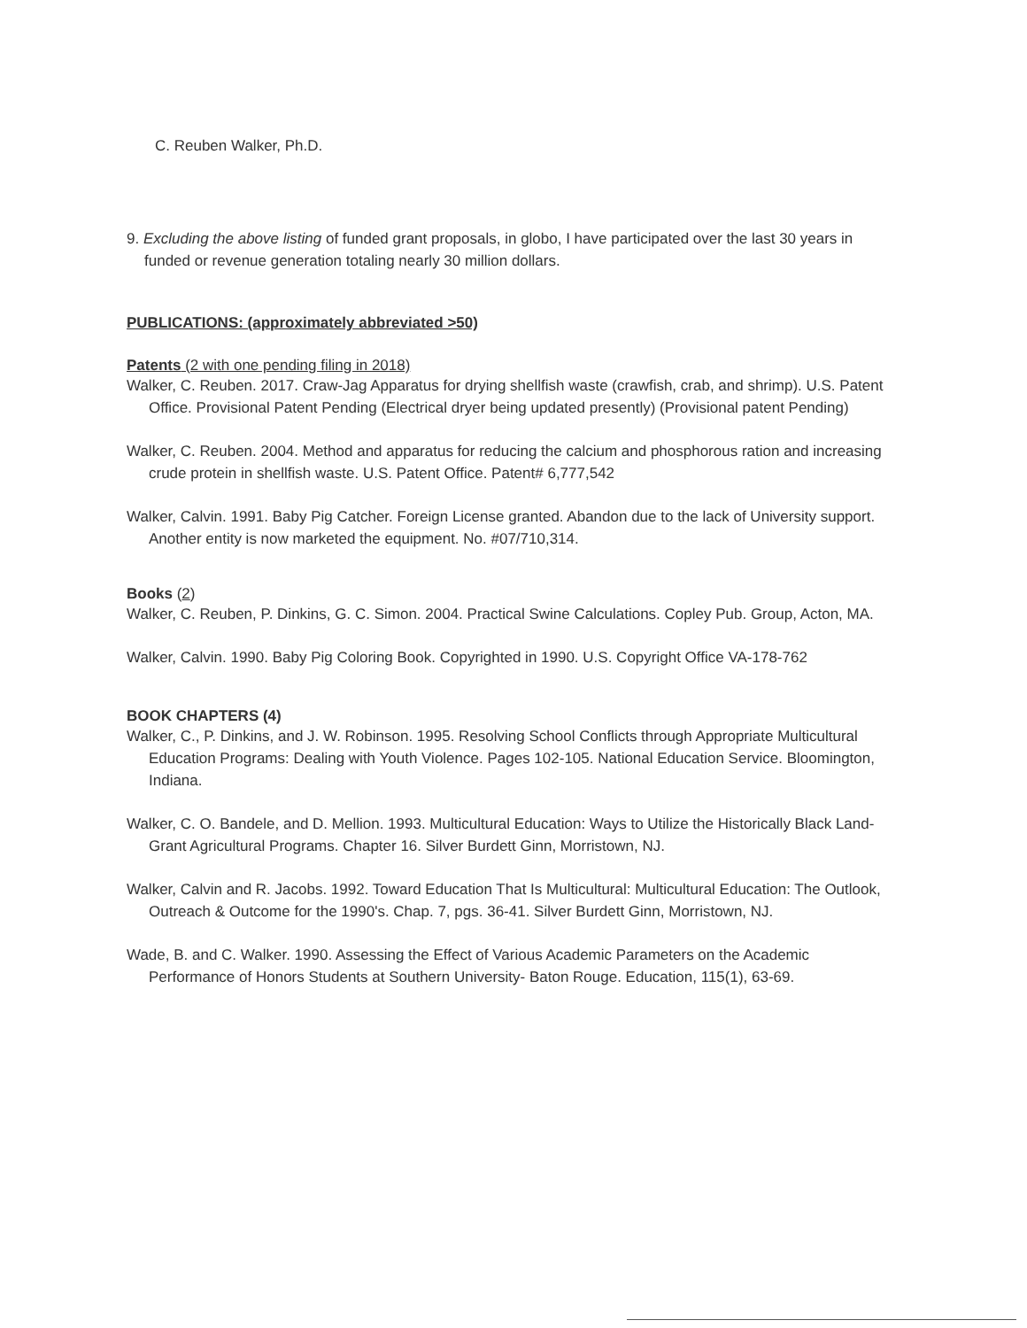C. Reuben Walker, Ph.D.
9. Excluding the above listing of funded grant proposals, in globo, I have participated over the last 30 years in funded or revenue generation totaling nearly 30 million dollars.
PUBLICATIONS: (approximately abbreviated >50)
Patents (2 with one pending filing in 2018)
Walker, C. Reuben. 2017. Craw-Jag Apparatus for drying shellfish waste (crawfish, crab, and shrimp). U.S. Patent Office. Provisional Patent Pending (Electrical dryer being updated presently) (Provisional patent Pending)
Walker, C. Reuben. 2004. Method and apparatus for reducing the calcium and phosphorous ration and increasing crude protein in shellfish waste. U.S. Patent Office. Patent# 6,777,542
Walker, Calvin. 1991. Baby Pig Catcher. Foreign License granted. Abandon due to the lack of University support. Another entity is now marketed the equipment. No. #07/710,314.
Books (2)
Walker, C. Reuben, P. Dinkins, G. C. Simon. 2004. Practical Swine Calculations. Copley Pub. Group, Acton, MA.
Walker, Calvin. 1990. Baby Pig Coloring Book. Copyrighted in 1990. U.S. Copyright Office VA-178-762
BOOK CHAPTERS (4)
Walker, C., P. Dinkins, and J. W. Robinson. 1995. Resolving School Conflicts through Appropriate Multicultural Education Programs: Dealing with Youth Violence. Pages 102-105. National Education Service. Bloomington, Indiana.
Walker, C. O. Bandele, and D. Mellion. 1993. Multicultural Education: Ways to Utilize the Historically Black Land-Grant Agricultural Programs. Chapter 16. Silver Burdett Ginn, Morristown, NJ.
Walker, Calvin and R. Jacobs. 1992. Toward Education That Is Multicultural: Multicultural Education: The Outlook, Outreach & Outcome for the 1990's. Chap. 7, pgs. 36-41. Silver Burdett Ginn, Morristown, NJ.
Wade, B. and C. Walker. 1990. Assessing the Effect of Various Academic Parameters on the Academic Performance of Honors Students at Southern University- Baton Rouge. Education, 115(1), 63-69.